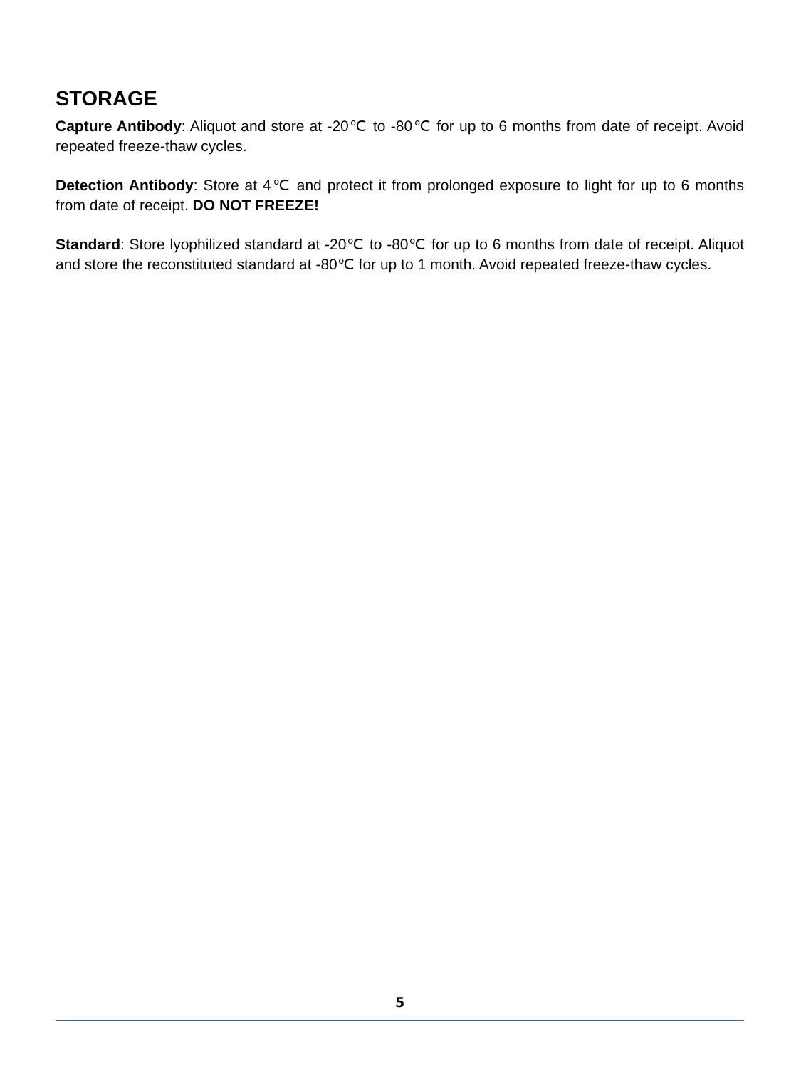STORAGE
Capture Antibody: Aliquot and store at -20℃ to -80℃ for up to 6 months from date of receipt. Avoid repeated freeze-thaw cycles.
Detection Antibody: Store at 4℃ and protect it from prolonged exposure to light for up to 6 months from date of receipt. DO NOT FREEZE!
Standard: Store lyophilized standard at -20℃ to -80℃ for up to 6 months from date of receipt. Aliquot and store the reconstituted standard at -80℃ for up to 1 month. Avoid repeated freeze-thaw cycles.
5